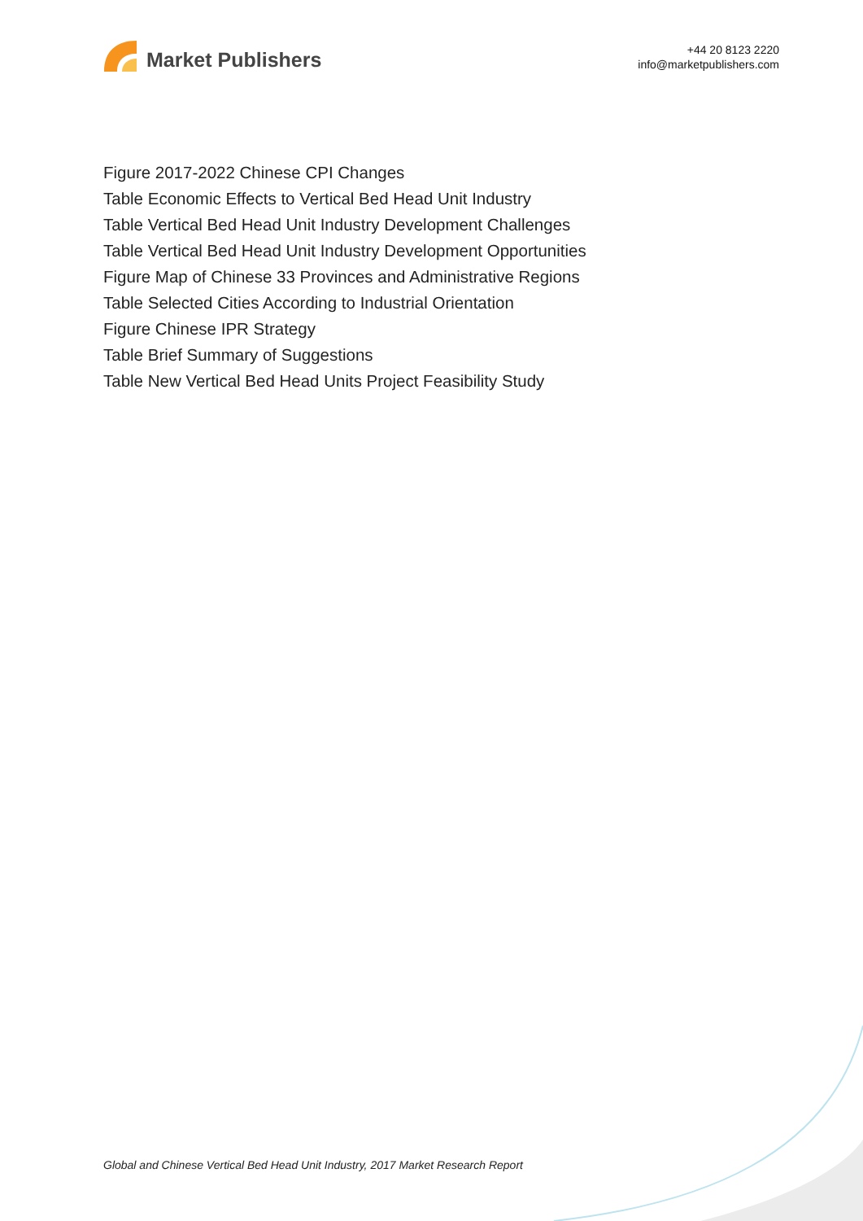Market Publishers
+44 20 8123 2220
info@marketpublishers.com
Figure 2017-2022 Chinese CPI Changes
Table Economic Effects to Vertical Bed Head Unit Industry
Table Vertical Bed Head Unit Industry Development Challenges
Table Vertical Bed Head Unit Industry Development Opportunities
Figure Map of Chinese 33 Provinces and Administrative Regions
Table Selected Cities According to Industrial Orientation
Figure Chinese IPR Strategy
Table Brief Summary of Suggestions
Table New Vertical Bed Head Units Project Feasibility Study
Global and Chinese Vertical Bed Head Unit Industry, 2017 Market Research Report